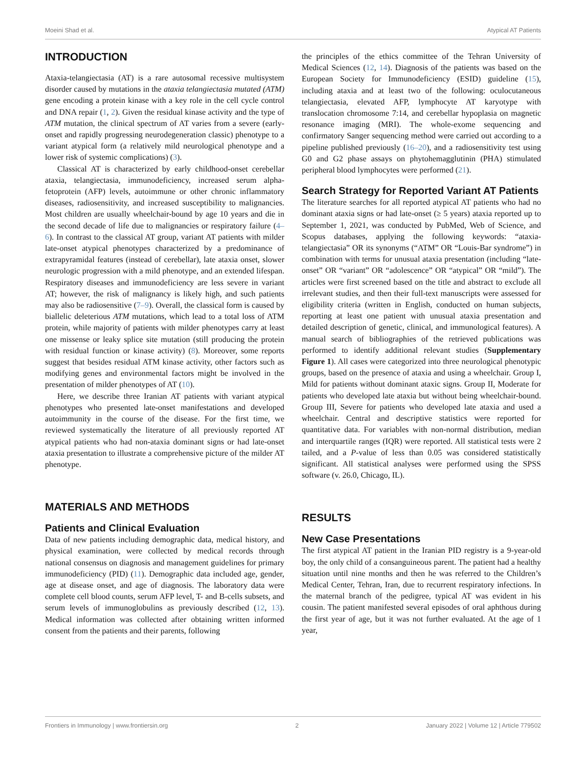Moeini Shad et al. Atypical AT Patients
INTRODUCTION
Ataxia-telangiectasia (AT) is a rare autosomal recessive multisystem disorder caused by mutations in the ataxia telangiectasia mutated (ATM) gene encoding a protein kinase with a key role in the cell cycle control and DNA repair (1, 2). Given the residual kinase activity and the type of ATM mutation, the clinical spectrum of AT varies from a severe (early-onset and rapidly progressing neurodegeneration classic) phenotype to a variant atypical form (a relatively mild neurological phenotype and a lower risk of systemic complications) (3).
Classical AT is characterized by early childhood-onset cerebellar ataxia, telangiectasia, immunodeficiency, increased serum alpha-fetoprotein (AFP) levels, autoimmune or other chronic inflammatory diseases, radiosensitivity, and increased susceptibility to malignancies. Most children are usually wheelchair-bound by age 10 years and die in the second decade of life due to malignancies or respiratory failure (4–6). In contrast to the classical AT group, variant AT patients with milder late-onset atypical phenotypes characterized by a predominance of extrapyramidal features (instead of cerebellar), late ataxia onset, slower neurologic progression with a mild phenotype, and an extended lifespan. Respiratory diseases and immunodeficiency are less severe in variant AT; however, the risk of malignancy is likely high, and such patients may also be radiosensitive (7–9). Overall, the classical form is caused by biallelic deleterious ATM mutations, which lead to a total loss of ATM protein, while majority of patients with milder phenotypes carry at least one missense or leaky splice site mutation (still producing the protein with residual function or kinase activity) (8). Moreover, some reports suggest that besides residual ATM kinase activity, other factors such as modifying genes and environmental factors might be involved in the presentation of milder phenotypes of AT (10).
Here, we describe three Iranian AT patients with variant atypical phenotypes who presented late-onset manifestations and developed autoimmunity in the course of the disease. For the first time, we reviewed systematically the literature of all previously reported AT atypical patients who had non-ataxia dominant signs or had late-onset ataxia presentation to illustrate a comprehensive picture of the milder AT phenotype.
MATERIALS AND METHODS
Patients and Clinical Evaluation
Data of new patients including demographic data, medical history, and physical examination, were collected by medical records through national consensus on diagnosis and management guidelines for primary immunodeficiency (PID) (11). Demographic data included age, gender, age at disease onset, and age of diagnosis. The laboratory data were complete cell blood counts, serum AFP level, T- and B-cells subsets, and serum levels of immunoglobulins as previously described (12, 13). Medical information was collected after obtaining written informed consent from the patients and their parents, following
the principles of the ethics committee of the Tehran University of Medical Sciences (12, 14). Diagnosis of the patients was based on the European Society for Immunodeficiency (ESID) guideline (15), including ataxia and at least two of the following: oculocutaneous telangiectasia, elevated AFP, lymphocyte AT karyotype with translocation chromosome 7:14, and cerebellar hypoplasia on magnetic resonance imaging (MRI). The whole-exome sequencing and confirmatory Sanger sequencing method were carried out according to a pipeline published previously (16–20), and a radiosensitivity test using G0 and G2 phase assays on phytohemagglutinin (PHA) stimulated peripheral blood lymphocytes were performed (21).
Search Strategy for Reported Variant AT Patients
The literature searches for all reported atypical AT patients who had no dominant ataxia signs or had late-onset (≥ 5 years) ataxia reported up to September 1, 2021, was conducted by PubMed, Web of Science, and Scopus databases, applying the following keywords: “ataxia-telangiectasia” OR its synonyms (“ATM” OR “Louis-Bar syndrome”) in combination with terms for unusual ataxia presentation (including “late-onset” OR “variant” OR “adolescence” OR “atypical” OR “mild”). The articles were first screened based on the title and abstract to exclude all irrelevant studies, and then their full-text manuscripts were assessed for eligibility criteria (written in English, conducted on human subjects, reporting at least one patient with unusual ataxia presentation and detailed description of genetic, clinical, and immunological features). A manual search of bibliographies of the retrieved publications was performed to identify additional relevant studies (Supplementary Figure 1). All cases were categorized into three neurological phenotypic groups, based on the presence of ataxia and using a wheelchair. Group I, Mild for patients without dominant ataxic signs. Group II, Moderate for patients who developed late ataxia but without being wheelchair-bound. Group III, Severe for patients who developed late ataxia and used a wheelchair. Central and descriptive statistics were reported for quantitative data. For variables with non-normal distribution, median and interquartile ranges (IQR) were reported. All statistical tests were 2 tailed, and a P-value of less than 0.05 was considered statistically significant. All statistical analyses were performed using the SPSS software (v. 26.0, Chicago, IL).
RESULTS
New Case Presentations
The first atypical AT patient in the Iranian PID registry is a 9-year-old boy, the only child of a consanguineous parent. The patient had a healthy situation until nine months and then he was referred to the Children’s Medical Center, Tehran, Iran, due to recurrent respiratory infections. In the maternal branch of the pedigree, typical AT was evident in his cousin. The patient manifested several episodes of oral aphthous during the first year of age, but it was not further evaluated. At the age of 1 year,
Frontiers in Immunology | www.frontiersin.org 2 January 2022 | Volume 12 | Article 779502